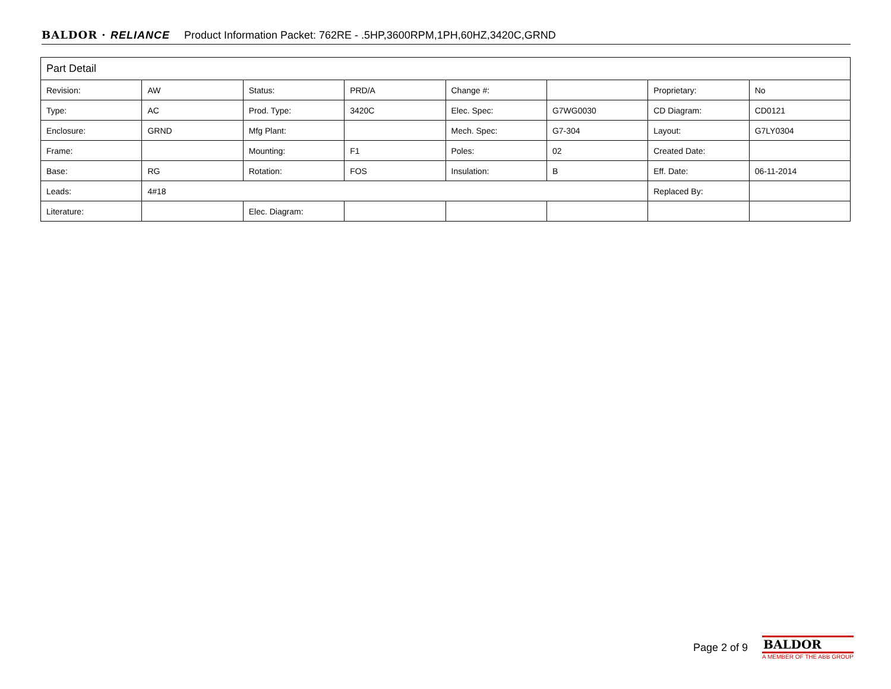BALDOR · RELIANCE Product Information Packet: 762RE - .5HP,3600RPM,1PH,60HZ,3420C,GRND
| Part Detail | | | | | | | |
| Revision: | AW | Status: | PRD/A | Change #: | | Proprietary: | No |
| Type: | AC | Prod. Type: | 3420C | Elec. Spec: | G7WG0030 | CD Diagram: | CD0121 |
| Enclosure: | GRND | Mfg Plant: | | Mech. Spec: | G7-304 | Layout: | G7LY0304 |
| Frame: | | Mounting: | F1 | Poles: | 02 | Created Date: | |
| Base: | RG | Rotation: | FOS | Insulation: | B | Eff. Date: | 06-11-2014 |
| Leads: | 4#18 | | | | | Replaced By: | |
| Literature: | | Elec. Diagram: | | | | | |
Page 2 of 9
BALDOR
A MEMBER OF THE ABB GROUP